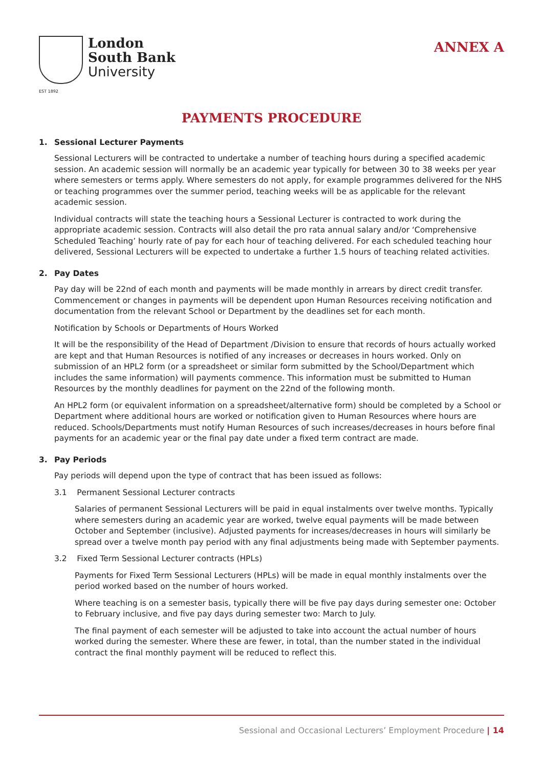EST 1892
London
South Bank
University
ANNEX A
PAYMENTS PROCEDURE
1. Sessional Lecturer Payments
Sessional Lecturers will be contracted to undertake a number of teaching hours during a specified academic session. An academic session will normally be an academic year typically for between 30 to 38 weeks per year where semesters or terms apply. Where semesters do not apply, for example programmes delivered for the NHS or teaching programmes over the summer period, teaching weeks will be as applicable for the relevant academic session.
Individual contracts will state the teaching hours a Sessional Lecturer is contracted to work during the appropriate academic session. Contracts will also detail the pro rata annual salary and/or ‘Comprehensive Scheduled Teaching’ hourly rate of pay for each hour of teaching delivered. For each scheduled teaching hour delivered, Sessional Lecturers will be expected to undertake a further 1.5 hours of teaching related activities.
2. Pay Dates
Pay day will be 22nd of each month and payments will be made monthly in arrears by direct credit transfer. Commencement or changes in payments will be dependent upon Human Resources receiving notification and documentation from the relevant School or Department by the deadlines set for each month.
Notification by Schools or Departments of Hours Worked
It will be the responsibility of the Head of Department /Division to ensure that records of hours actually worked are kept and that Human Resources is notified of any increases or decreases in hours worked. Only on submission of an HPL2 form (or a spreadsheet or similar form submitted by the School/Department which includes the same information) will payments commence. This information must be submitted to Human Resources by the monthly deadlines for payment on the 22nd of the following month.
An HPL2 form (or equivalent information on a spreadsheet/alternative form) should be completed by a School or Department where additional hours are worked or notification given to Human Resources where hours are reduced. Schools/Departments must notify Human Resources of such increases/decreases in hours before final payments for an academic year or the final pay date under a fixed term contract are made.
3. Pay Periods
Pay periods will depend upon the type of contract that has been issued as follows:
3.1 Permanent Sessional Lecturer contracts
Salaries of permanent Sessional Lecturers will be paid in equal instalments over twelve months. Typically where semesters during an academic year are worked, twelve equal payments will be made between October and September (inclusive). Adjusted payments for increases/decreases in hours will similarly be spread over a twelve month pay period with any final adjustments being made with September payments.
3.2 Fixed Term Sessional Lecturer contracts (HPLs)
Payments for Fixed Term Sessional Lecturers (HPLs) will be made in equal monthly instalments over the period worked based on the number of hours worked.
Where teaching is on a semester basis, typically there will be five pay days during semester one: October to February inclusive, and five pay days during semester two: March to July.
The final payment of each semester will be adjusted to take into account the actual number of hours worked during the semester. Where these are fewer, in total, than the number stated in the individual contract the final monthly payment will be reduced to reflect this.
Sessional and Occasional Lecturers’ Employment Procedure | 14